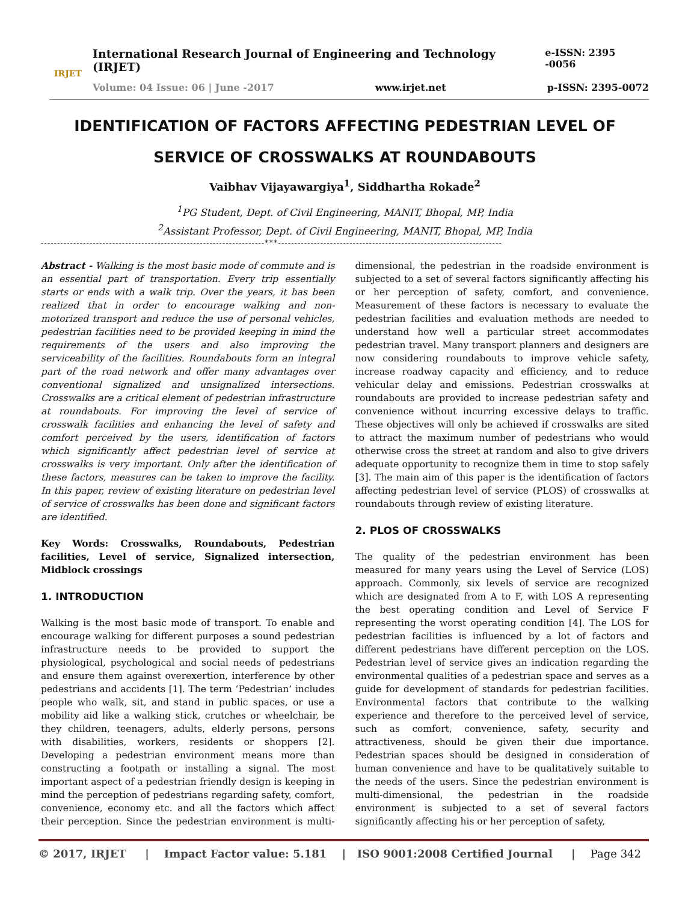IRJET
International Research Journal of Engineering and Technology (IRJET) e-ISSN: 2395 -0056
Volume: 04 Issue: 06 | June -2017 www.irjet.net p-ISSN: 2395-0072
IDENTIFICATION OF FACTORS AFFECTING PEDESTRIAN LEVEL OF
SERVICE OF CROSSWALKS AT ROUNDABOUTS
Vaibhav Vijayawargiya<sup>1</sup>, Siddhartha Rokade<sup>2</sup>
<sup>1</sup> PG Student, Dept. of Civil Engineering, MANIT, Bhopal, MP, India
<sup>2</sup> Assistant Professor, Dept. of Civil Engineering, MANIT, Bhopal, MP, India
---------------------------------------------------------------------***---------------------------------------------------------------------
Abstract - Walking is the most basic mode of commute and is an essential part of transportation. Every trip essentially starts or ends with a walk trip. Over the years, it has been realized that in order to encourage walking and non-motorized transport and reduce the use of personal vehicles, pedestrian facilities need to be provided keeping in mind the requirements of the users and also improving the serviceability of the facilities. Roundabouts form an integral part of the road network and offer many advantages over conventional signalized and unsignalized intersections. Crosswalks are a critical element of pedestrian infrastructure at roundabouts. For improving the level of service of crosswalk facilities and enhancing the level of safety and comfort perceived by the users, identification of factors which significantly affect pedestrian level of service at crosswalks is very important. Only after the identification of these factors, measures can be taken to improve the facility. In this paper, review of existing literature on pedestrian level of service of crosswalks has been done and significant factors are identified.
Key Words: Crosswalks, Roundabouts, Pedestrian facilities, Level of service, Signalized intersection, Midblock crossings
1. INTRODUCTION
Walking is the most basic mode of transport. To enable and encourage walking for different purposes a sound pedestrian infrastructure needs to be provided to support the physiological, psychological and social needs of pedestrians and ensure them against overexertion, interference by other pedestrians and accidents [1]. The term ‘Pedestrian’ includes people who walk, sit, and stand in public spaces, or use a mobility aid like a walking stick, crutches or wheelchair, be they children, teenagers, adults, elderly persons, persons with disabilities, workers, residents or shoppers [2]. Developing a pedestrian environment means more than constructing a footpath or installing a signal. The most important aspect of a pedestrian friendly design is keeping in mind the perception of pedestrians regarding safety, comfort, convenience, economy etc. and all the factors which affect their perception. Since the pedestrian environment is multi-dimensional, the pedestrian in the roadside environment is subjected to a set of several factors significantly affecting his or her perception of safety, comfort, and convenience. Measurement of these factors is necessary to evaluate the pedestrian facilities and evaluation methods are needed to understand how well a particular street accommodates pedestrian travel. Many transport planners and designers are now considering roundabouts to improve vehicle safety, increase roadway capacity and efficiency, and to reduce vehicular delay and emissions. Pedestrian crosswalks at roundabouts are provided to increase pedestrian safety and convenience without incurring excessive delays to traffic. These objectives will only be achieved if crosswalks are sited to attract the maximum number of pedestrians who would otherwise cross the street at random and also to give drivers adequate opportunity to recognize them in time to stop safely [3]. The main aim of this paper is the identification of factors affecting pedestrian level of service (PLOS) of crosswalks at roundabouts through review of existing literature.
2. PLOS OF CROSSWALKS
The quality of the pedestrian environment has been measured for many years using the Level of Service (LOS) approach. Commonly, six levels of service are recognized which are designated from A to F, with LOS A representing the best operating condition and Level of Service F representing the worst operating condition [4]. The LOS for pedestrian facilities is influenced by a lot of factors and different pedestrians have different perception on the LOS. Pedestrian level of service gives an indication regarding the environmental qualities of a pedestrian space and serves as a guide for development of standards for pedestrian facilities. Environmental factors that contribute to the walking experience and therefore to the perceived level of service, such as comfort, convenience, safety, security and attractiveness, should be given their due importance. Pedestrian spaces should be designed in consideration of human convenience and have to be qualitatively suitable to the needs of the users. Since the pedestrian environment is multi-dimensional, the pedestrian in the roadside environment is subjected to a set of several factors significantly affecting his or her perception of safety,
© 2017, IRJET | Impact Factor value: 5.181 | ISO 9001:2008 Certified Journal | Page 342